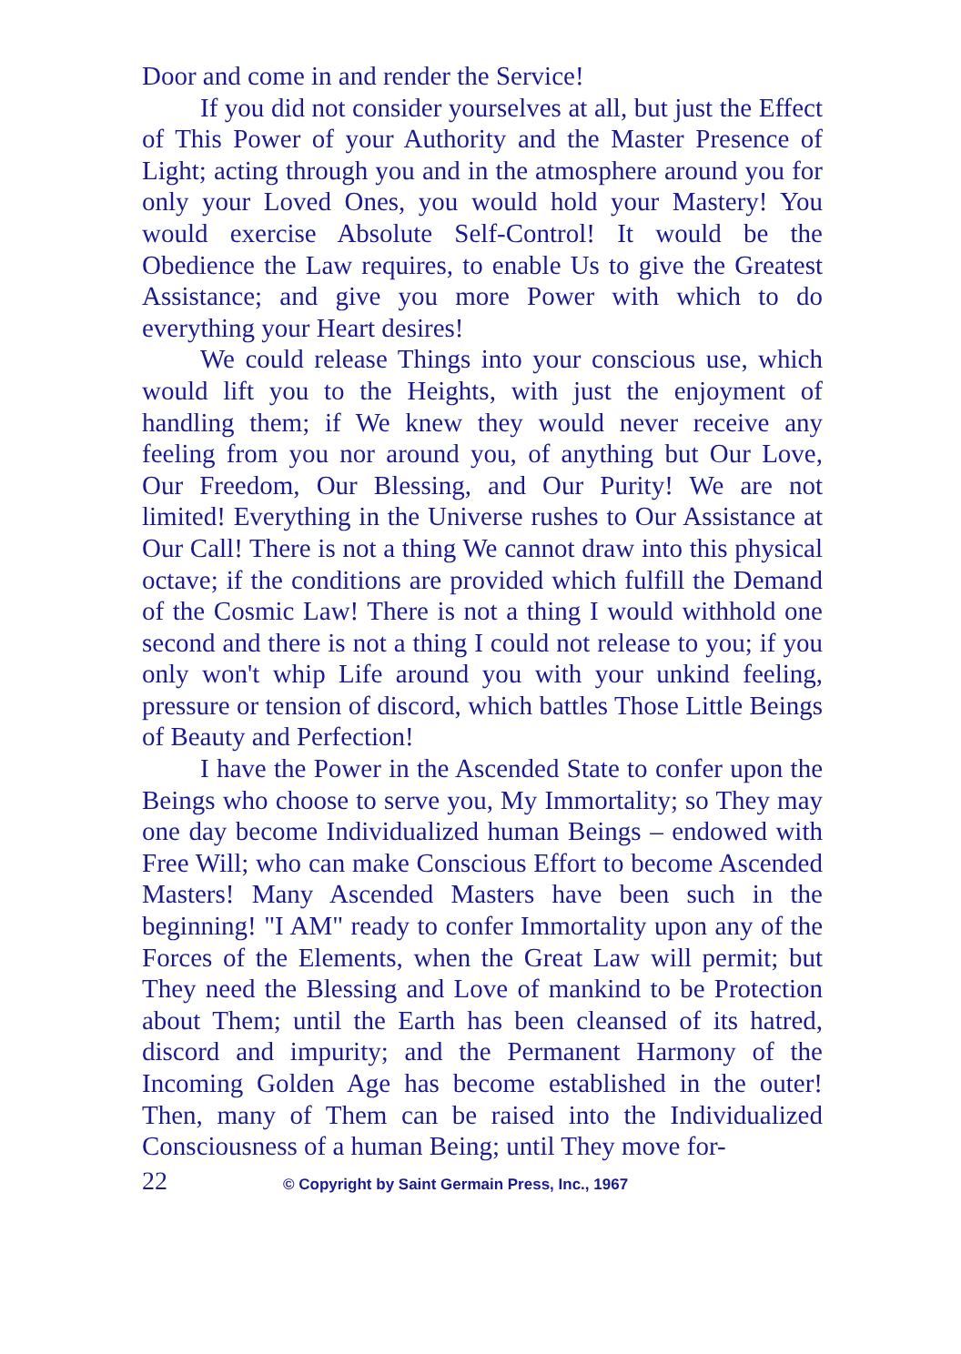Door and come in and render the Service!
If you did not consider yourselves at all, but just the Effect of This Power of your Authority and the Master Presence of Light; acting through you and in the atmosphere around you for only your Loved Ones, you would hold your Mastery! You would exercise Absolute Self-Control! It would be the Obedience the Law requires, to enable Us to give the Greatest Assistance; and give you more Power with which to do everything your Heart desires!
We could release Things into your conscious use, which would lift you to the Heights, with just the enjoyment of handling them; if We knew they would never receive any feeling from you nor around you, of anything but Our Love, Our Freedom, Our Blessing, and Our Purity! We are not limited! Everything in the Universe rushes to Our Assistance at Our Call! There is not a thing We cannot draw into this physical octave; if the conditions are provided which fulfill the Demand of the Cosmic Law! There is not a thing I would withhold one second and there is not a thing I could not release to you; if you only won't whip Life around you with your unkind feeling, pressure or tension of discord, which battles Those Little Beings of Beauty and Perfection!
I have the Power in the Ascended State to confer upon the Beings who choose to serve you, My Immortality; so They may one day become Individualized human Beings – endowed with Free Will; who can make Conscious Effort to become Ascended Masters! Many Ascended Masters have been such in the beginning! "I AM" ready to confer Immortality upon any of the Forces of the Elements, when the Great Law will permit; but They need the Blessing and Love of mankind to be Protection about Them; until the Earth has been cleansed of its hatred, discord and impurity; and the Permanent Harmony of the Incoming Golden Age has become established in the outer! Then, many of Them can be raised into the Individualized Consciousness of a human Being; until They move for-
22 © Copyright by Saint Germain Press, Inc., 1967